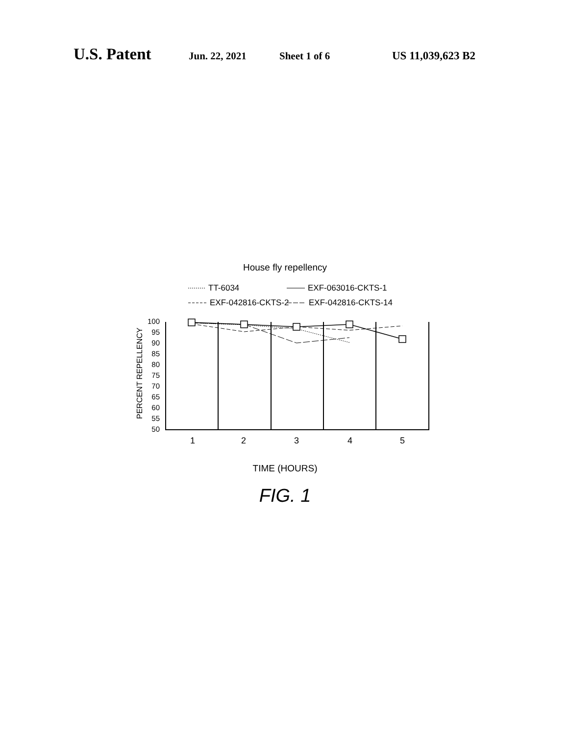U.S. Patent Jun. 22, 2021 Sheet 1 of 6 US 11,039,623 B2
House fly repellency
TT-6034
EXF-063016-CKTS-1
EXF-042816-CKTS-2
EXF-042816-CKTS-14
PERCENT REPELLENCY
100
95
90
85
80
75
70
65
60
55
50
1
2
3
4
5
TIME (HOURS)
FIG. 1